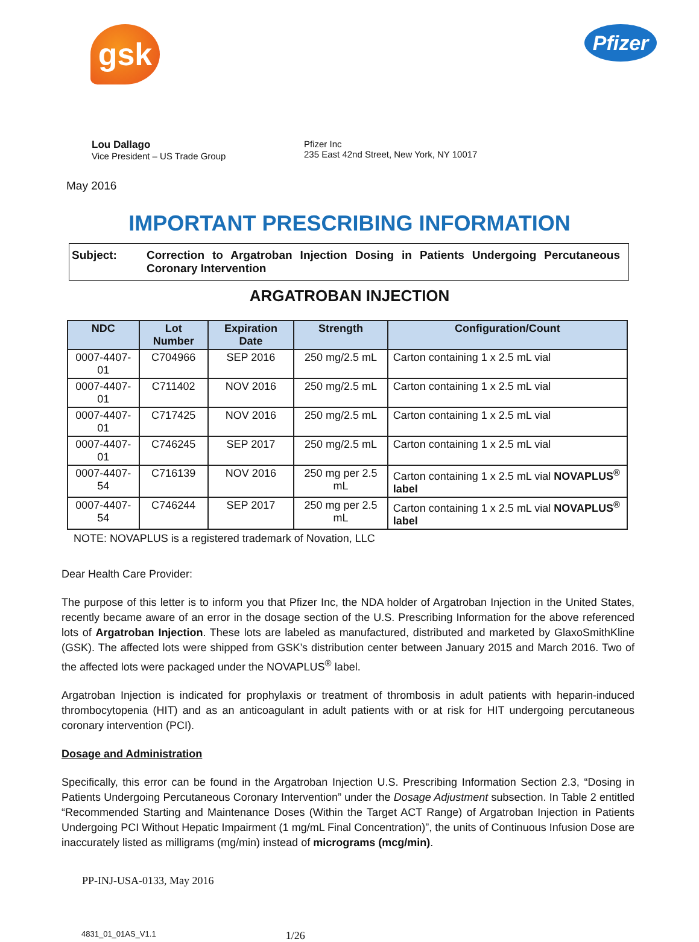gsk
Pfizer
Lou Dallago
Vice President – US Trade Group
Pfizer Inc
235 East 42nd Street, New York, NY 10017
May 2016
IMPORTANT PRESCRIBING INFORMATION
Subject: Correction to Argatroban Injection Dosing in Patients Undergoing Percutaneous Coronary Intervention
ARGATROBAN INJECTION
| NDC | Lot Number | Expiration Date | Strength | Configuration/Count |
| --- | --- | --- | --- | --- |
| 0007-4407-01 | C704966 | SEP 2016 | 250 mg/2.5 mL | Carton containing 1 x 2.5 mL vial |
| 0007-4407-01 | C711402 | NOV 2016 | 250 mg/2.5 mL | Carton containing 1 x 2.5 mL vial |
| 0007-4407-01 | C717425 | NOV 2016 | 250 mg/2.5 mL | Carton containing 1 x 2.5 mL vial |
| 0007-4407-01 | C746245 | SEP 2017 | 250 mg/2.5 mL | Carton containing 1 x 2.5 mL vial |
| 0007-4407-54 | C716139 | NOV 2016 | 250 mg per 2.5 mL | Carton containing 1 x 2.5 mL vial NOVAPLUS<sup>®</sup> label |
| 0007-4407-54 | C746244 | SEP 2017 | 250 mg per 2.5 mL | Carton containing 1 x 2.5 mL vial NOVAPLUS<sup>®</sup> label |
NOTE: NOVAPLUS is a registered trademark of Novation, LLC
Dear Health Care Provider:
The purpose of this letter is to inform you that Pfizer Inc, the NDA holder of Argatroban Injection in the United States, recently became aware of an error in the dosage section of the U.S. Prescribing Information for the above referenced lots of Argatroban Injection. These lots are labeled as manufactured, distributed and marketed by GlaxoSmithKline (GSK). The affected lots were shipped from GSK’s distribution center between January 2015 and March 2016. Two of the affected lots were packaged under the NOVAPLUS<sup>®</sup> label.
Argatroban Injection is indicated for prophylaxis or treatment of thrombosis in adult patients with heparin-induced thrombocytopenia (HIT) and as an anticoagulant in adult patients with or at risk for HIT undergoing percutaneous coronary intervention (PCI).
Dosage and Administration
Specifically, this error can be found in the Argatroban Injection U.S. Prescribing Information Section 2.3, “Dosing in Patients Undergoing Percutaneous Coronary Intervention” under the Dosage Adjustment subsection. In Table 2 entitled “Recommended Starting and Maintenance Doses (Within the Target ACT Range) of Argatroban Injection in Patients Undergoing PCI Without Hepatic Impairment (1 mg/mL Final Concentration)”, the units of Continuous Infusion Dose are inaccurately listed as milligrams (mg/min) instead of micrograms (mcg/min).
PP-INJ-USA-0133, May 2016
4831_01_01AS_V1.1 1/26